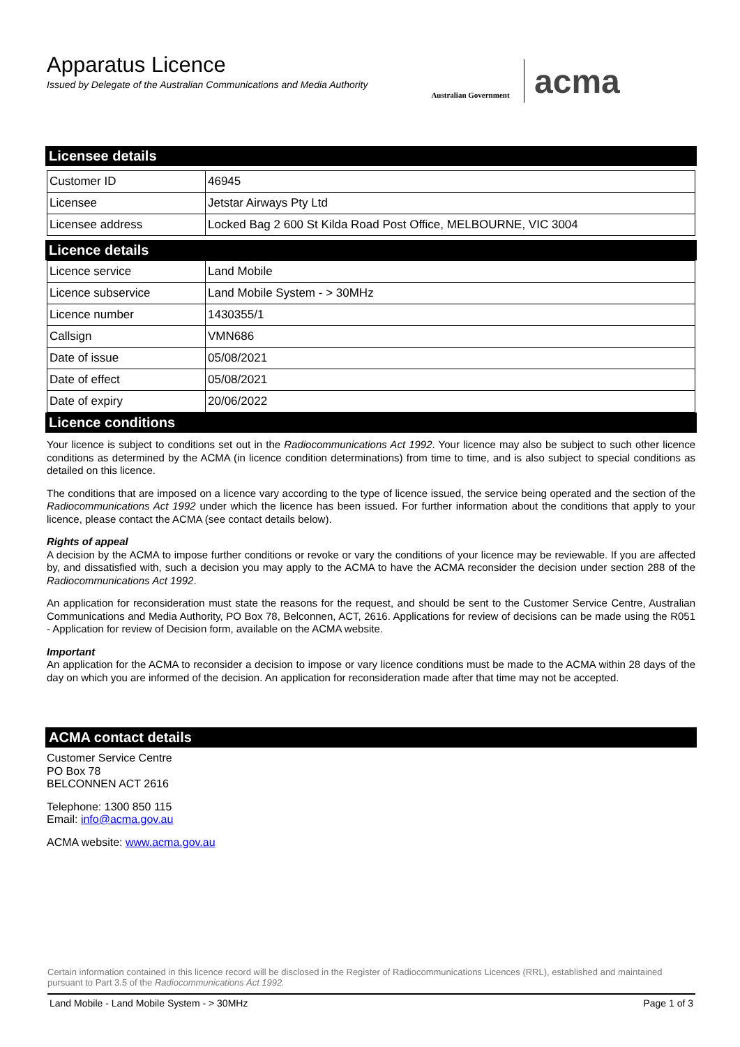Australian Government
acma
Apparatus Licence
Issued by Delegate of the Australian Communications and Media Authority
Licensee details
| Customer ID | 46945 |
| Licensee | Jetstar Airways Pty Ltd |
| Licensee address | Locked Bag 2 600 St Kilda Road Post Office, MELBOURNE, VIC 3004 |
Licence details
| Licence service | Land Mobile |
| Licence subservice | Land Mobile System - > 30MHz |
| Licence number | 1430355/1 |
| Callsign | VMN686 |
| Date of issue | 05/08/2021 |
| Date of effect | 05/08/2021 |
| Date of expiry | 20/06/2022 |
Licence conditions
Your licence is subject to conditions set out in the Radiocommunications Act 1992. Your licence may also be subject to such other licence conditions as determined by the ACMA (in licence condition determinations) from time to time, and is also subject to special conditions as detailed on this licence.
The conditions that are imposed on a licence vary according to the type of licence issued, the service being operated and the section of the Radiocommunications Act 1992 under which the licence has been issued. For further information about the conditions that apply to your licence, please contact the ACMA (see contact details below).
Rights of appeal
A decision by the ACMA to impose further conditions or revoke or vary the conditions of your licence may be reviewable. If you are affected by, and dissatisfied with, such a decision you may apply to the ACMA to have the ACMA reconsider the decision under section 288 of the Radiocommunications Act 1992.
An application for reconsideration must state the reasons for the request, and should be sent to the Customer Service Centre, Australian Communications and Media Authority, PO Box 78, Belconnen, ACT, 2616. Applications for review of decisions can be made using the R051 - Application for review of Decision form, available on the ACMA website.
Important
An application for the ACMA to reconsider a decision to impose or vary licence conditions must be made to the ACMA within 28 days of the day on which you are informed of the decision. An application for reconsideration made after that time may not be accepted.
ACMA contact details
Customer Service Centre
PO Box 78
BELCONNEN ACT 2616
Telephone: 1300 850 115
Email: info@acma.gov.au
ACMA website: www.acma.gov.au
Certain information contained in this licence record will be disclosed in the Register of Radiocommunications Licences (RRL), established and maintained pursuant to Part 3.5 of the Radiocommunications Act 1992.
Land Mobile - Land Mobile System - > 30MHz Page 1 of 3